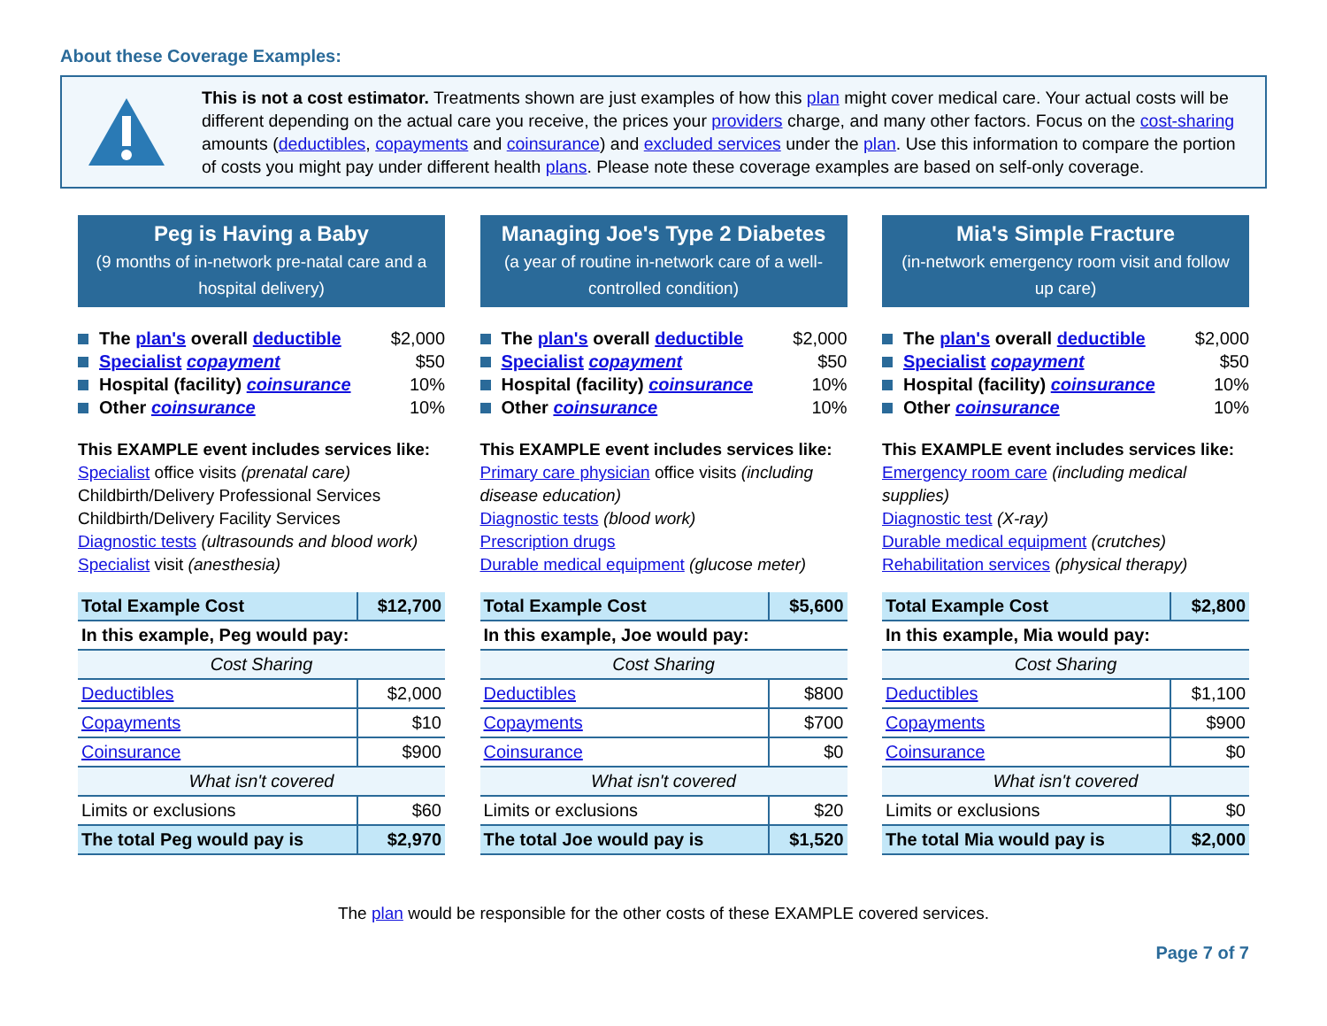About these Coverage Examples:
This is not a cost estimator. Treatments shown are just examples of how this plan might cover medical care. Your actual costs will be different depending on the actual care you receive, the prices your providers charge, and many other factors. Focus on the cost-sharing amounts (deductibles, copayments and coinsurance) and excluded services under the plan. Use this information to compare the portion of costs you might pay under different health plans. Please note these coverage examples are based on self-only coverage.
Peg is Having a Baby
(9 months of in-network pre-natal care and a hospital delivery)
The plan's overall deductible $2,000
Specialist copayment $50
Hospital (facility) coinsurance 10%
Other coinsurance 10%
This EXAMPLE event includes services like:
Specialist office visits (prenatal care)
Childbirth/Delivery Professional Services
Childbirth/Delivery Facility Services
Diagnostic tests (ultrasounds and blood work)
Specialist visit (anesthesia)
| Total Example Cost | $12,700 |
| In this example, Peg would pay: | |
| Cost Sharing | |
| Deductibles | $2,000 |
| Copayments | $10 |
| Coinsurance | $900 |
| What isn't covered | |
| Limits or exclusions | $60 |
| The total Peg would pay is | $2,970 |
Managing Joe's Type 2 Diabetes
(a year of routine in-network care of a well-controlled condition)
The plan's overall deductible $2,000
Specialist copayment $50
Hospital (facility) coinsurance 10%
Other coinsurance 10%
This EXAMPLE event includes services like:
Primary care physician office visits (including disease education)
Diagnostic tests (blood work)
Prescription drugs
Durable medical equipment (glucose meter)
| Total Example Cost | $5,600 |
| In this example, Joe would pay: | |
| Cost Sharing | |
| Deductibles | $800 |
| Copayments | $700 |
| Coinsurance | $0 |
| What isn't covered | |
| Limits or exclusions | $20 |
| The total Joe would pay is | $1,520 |
Mia's Simple Fracture
(in-network emergency room visit and follow up care)
The plan's overall deductible $2,000
Specialist copayment $50
Hospital (facility) coinsurance 10%
Other coinsurance 10%
This EXAMPLE event includes services like:
Emergency room care (including medical supplies)
Diagnostic test (X-ray)
Durable medical equipment (crutches)
Rehabilitation services (physical therapy)
| Total Example Cost | $2,800 |
| In this example, Mia would pay: | |
| Cost Sharing | |
| Deductibles | $1,100 |
| Copayments | $900 |
| Coinsurance | $0 |
| What isn't covered | |
| Limits or exclusions | $0 |
| The total Mia would pay is | $2,000 |
The plan would be responsible for the other costs of these EXAMPLE covered services.
Page 7 of 7